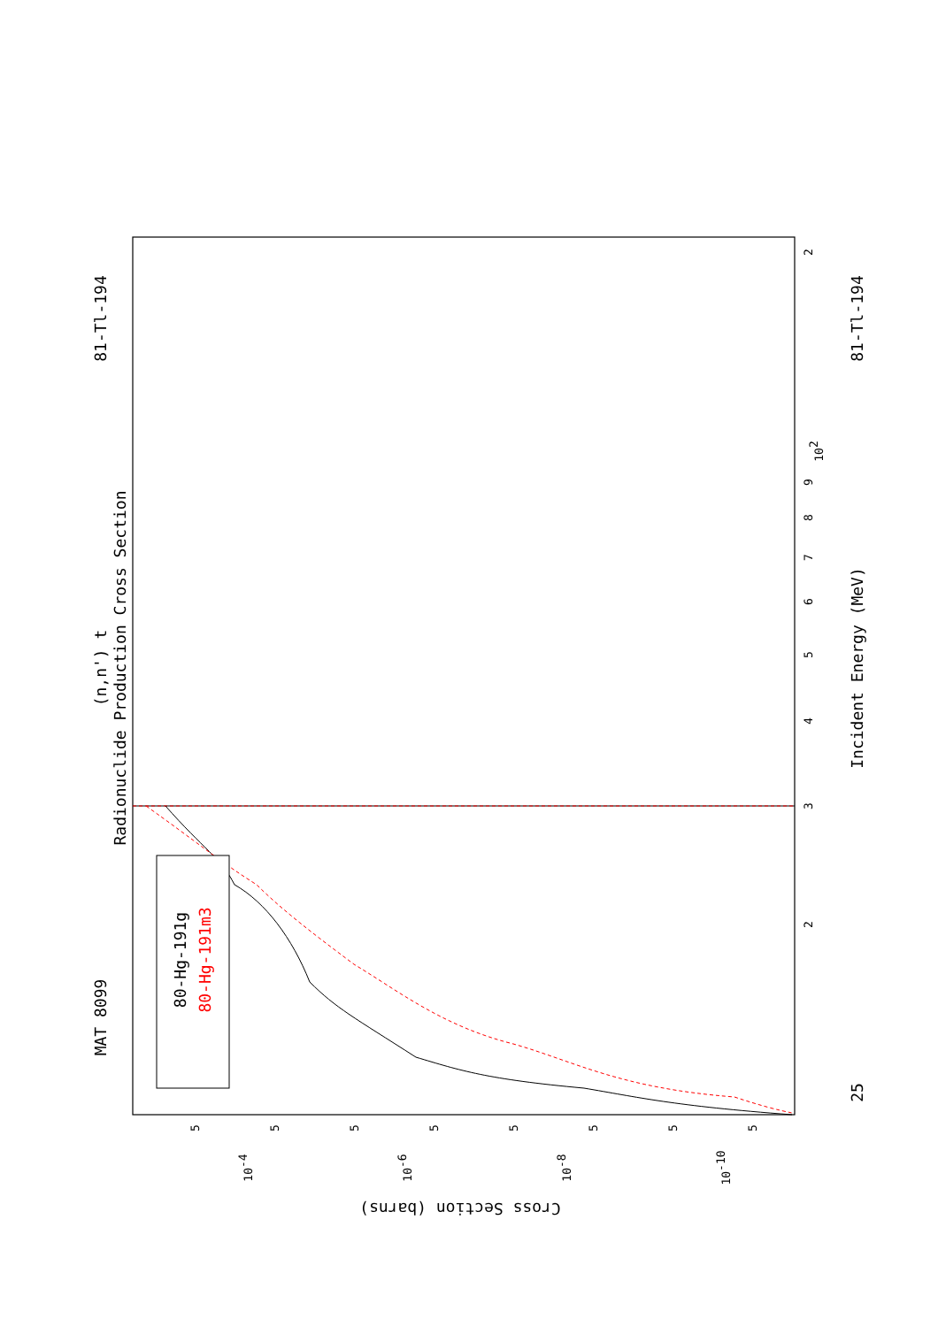MAT 8099
81-Tl-194
81-Tl-194
25
(n,n') t
Radionuclide Production Cross Section
Incident Energy (MeV)
Cross Section (barns)
80-Hg-191g
80-Hg-191m3
2
102
9
8
7
6
5
4
3
2
10-4
10-6
10-8
10-10
5
5
5
5
5
5
5
5